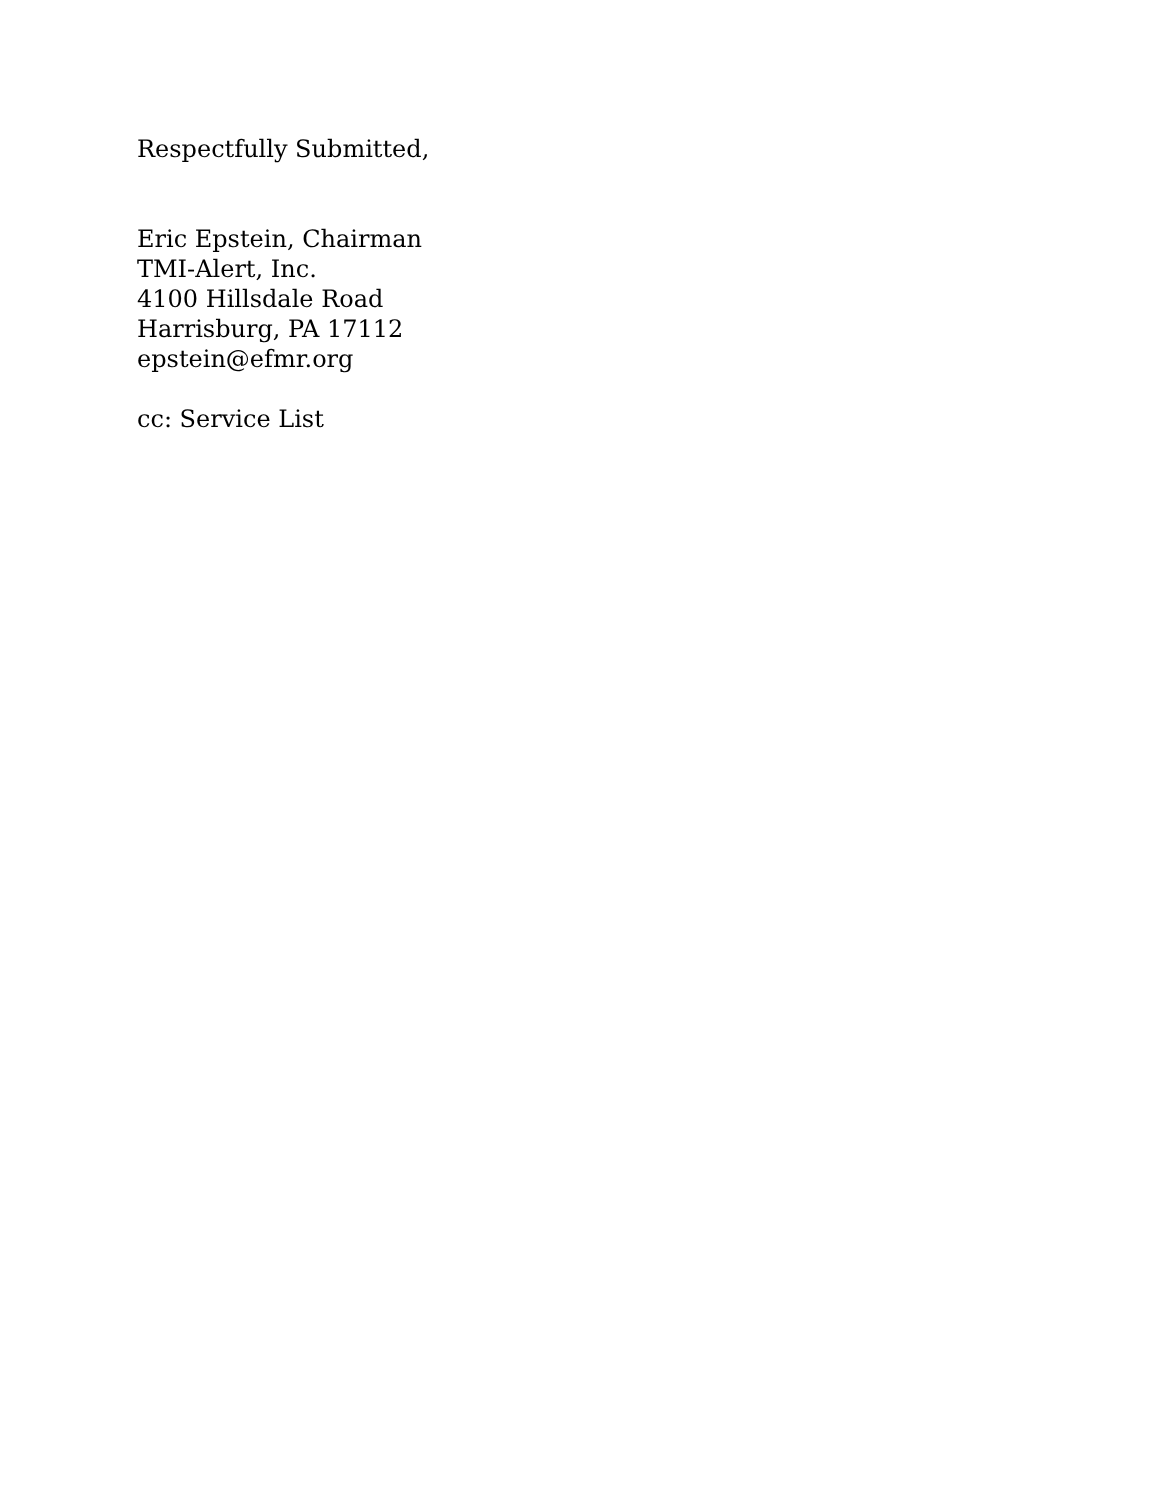Respectfully Submitted,
Eric Epstein, Chairman
TMI-Alert, Inc.
4100 Hillsdale Road
Harrisburg, PA 17112
epstein@efmr.org
cc: Service List